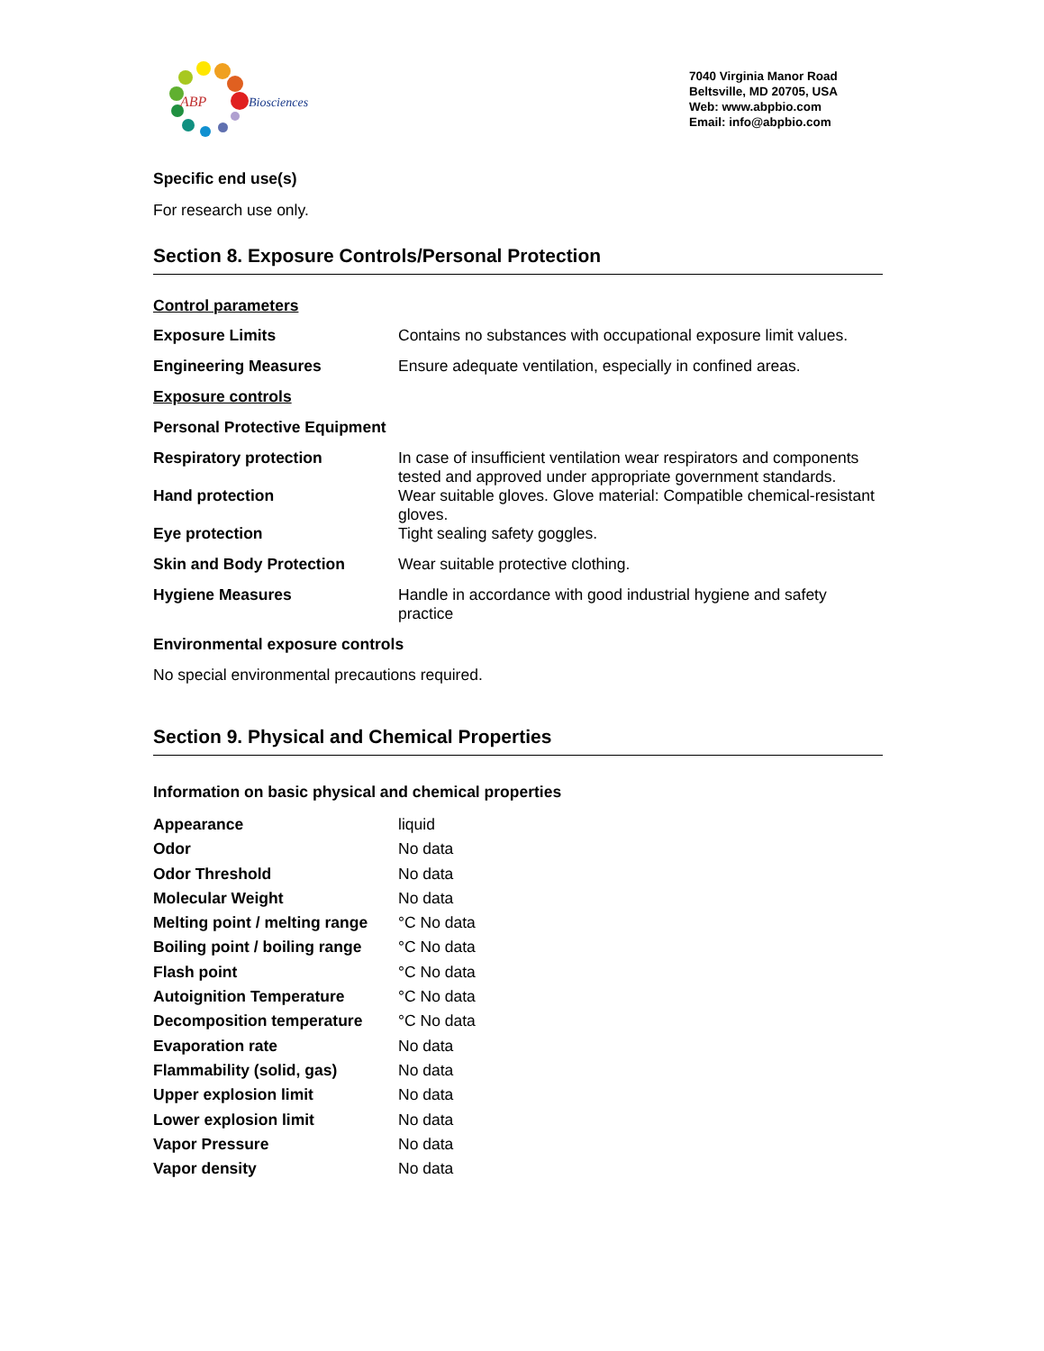ABP Biosciences
7040 Virginia Manor Road
Beltsville, MD 20705, USA
Web: www.abpbio.com
Email: info@abpbio.com
Specific end use(s)
For research use only.
Section 8. Exposure Controls/Personal Protection
Control parameters
| Exposure Limits | Contains no substances with occupational exposure limit values. |
| Engineering Measures | Ensure adequate ventilation, especially in confined areas. |
Exposure controls
Personal Protective Equipment
| Respiratory protection | In case of insufficient ventilation wear respirators and components tested and approved under appropriate government standards. |
| Hand protection | Wear suitable gloves. Glove material: Compatible chemical-resistant gloves. |
| Eye protection | Tight sealing safety goggles. |
| Skin and Body Protection | Wear suitable protective clothing. |
| Hygiene Measures | Handle in accordance with good industrial hygiene and safety practice |
Environmental exposure controls
No special environmental precautions required.
Section 9. Physical and Chemical Properties
Information on basic physical and chemical properties
| Appearance | liquid |
| Odor | No data |
| Odor Threshold | No data |
| Molecular Weight | No data |
| Melting point / melting range | °C No data |
| Boiling point / boiling range | °C No data |
| Flash point | °C No data |
| Autoignition Temperature | °C No data |
| Decomposition temperature | °C No data |
| Evaporation rate | No data |
| Flammability (solid, gas) | No data |
| Upper explosion limit | No data |
| Lower explosion limit | No data |
| Vapor Pressure | No data |
| Vapor density | No data |